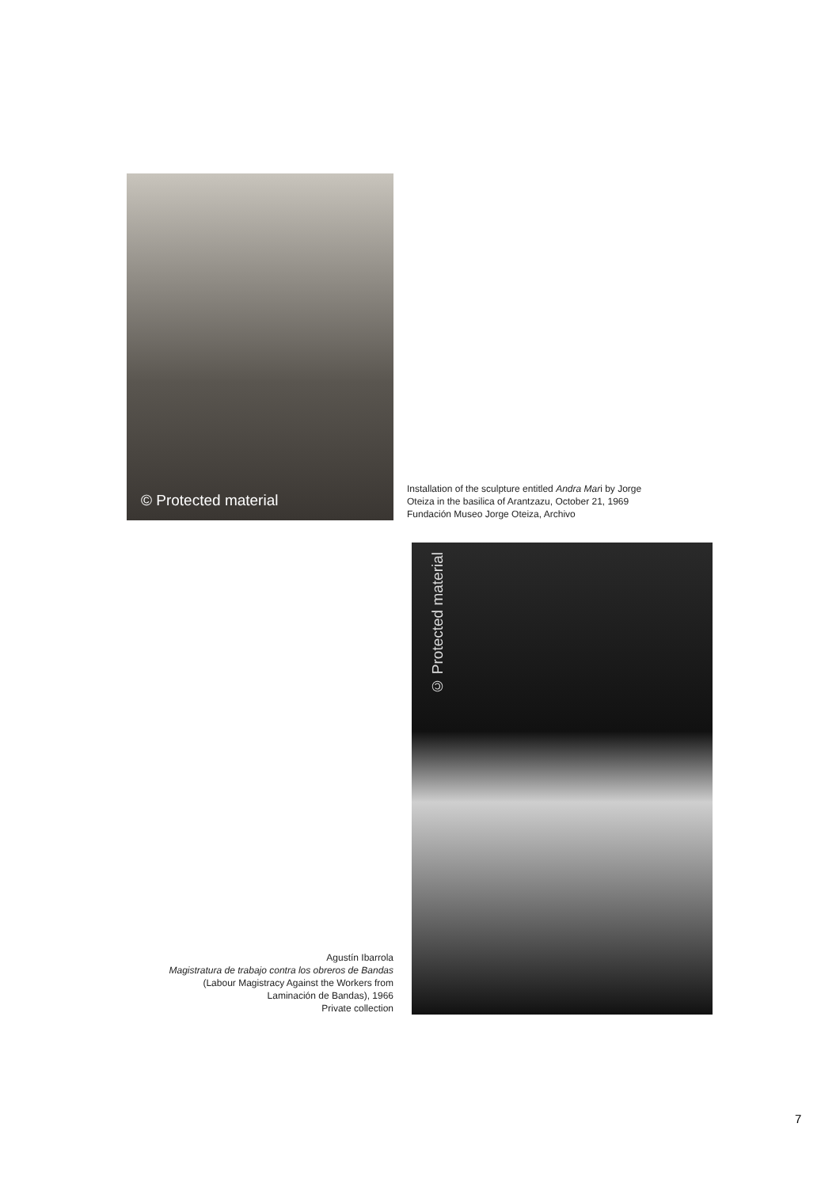© Protected material
Installation of the sculpture entitled Andra Mari by Jorge Oteiza in the basilica of Arantzazu, October 21, 1969
Fundación Museo Jorge Oteiza, Archivo
Agustín Ibarrola
Magistratura de trabajo contra los obreros de Bandas
(Labour Magistracy Against the Workers from
Laminación de Bandas), 1966
Private collection
© Protected material
7